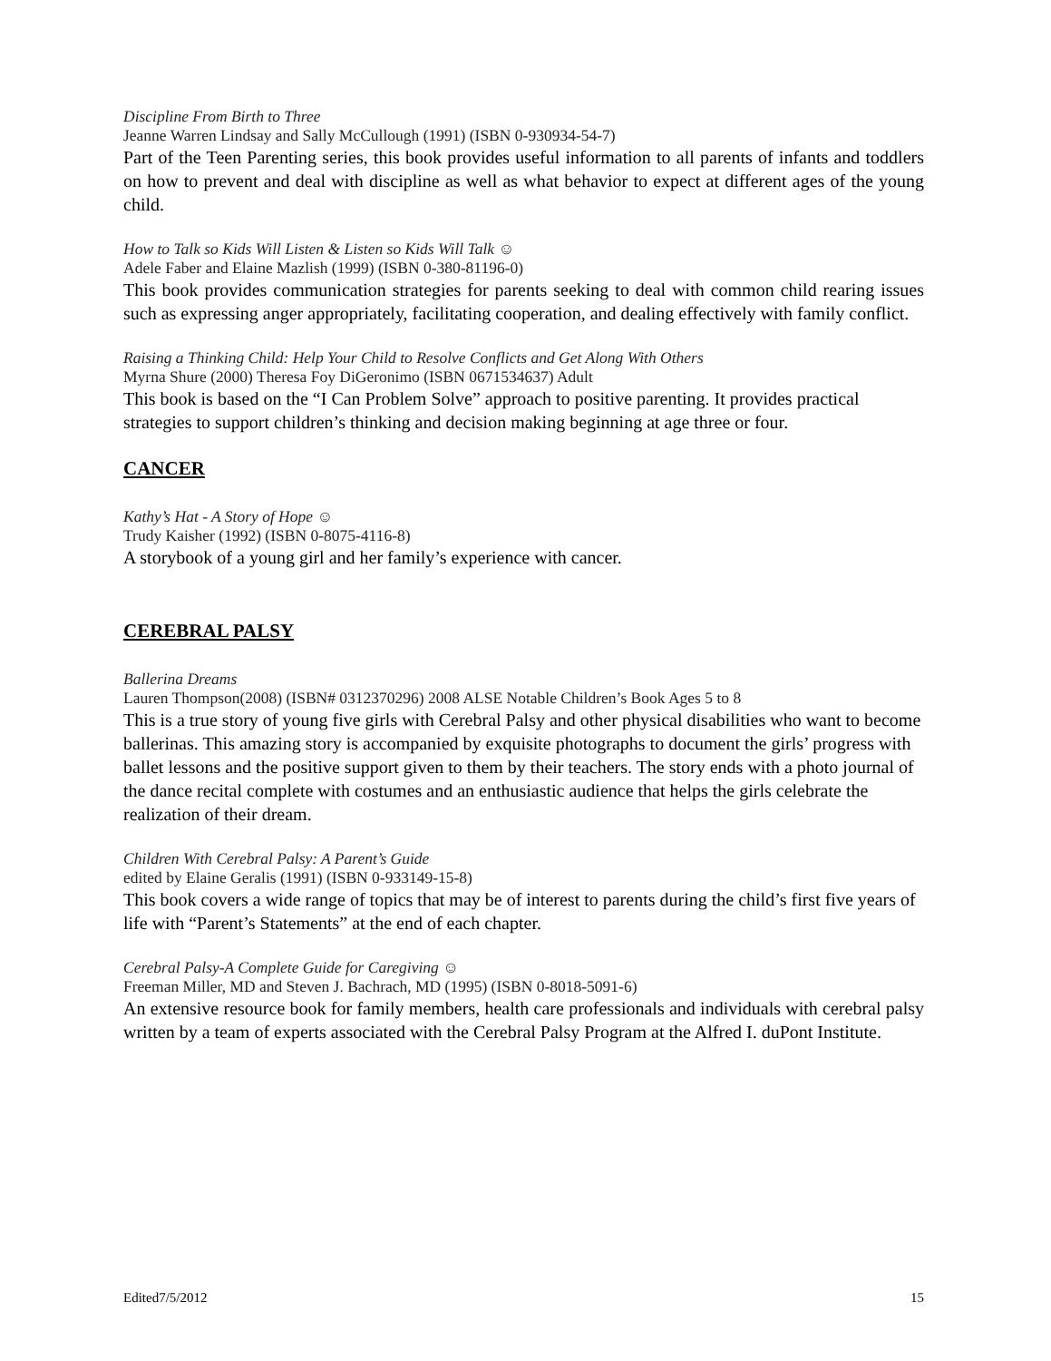Discipline From Birth to Three
Jeanne Warren Lindsay and Sally McCullough (1991) (ISBN 0-930934-54-7)
Part of the Teen Parenting series, this book provides useful information to all parents of infants and toddlers on how to prevent and deal with discipline as well as what behavior to expect at different ages of the young child.
How to Talk so Kids Will Listen & Listen so Kids Will Talk ☺
Adele Faber and Elaine Mazlish (1999) (ISBN 0-380-81196-0)
This book provides communication strategies for parents seeking to deal with common child rearing issues such as expressing anger appropriately, facilitating cooperation, and dealing effectively with family conflict.
Raising a Thinking Child: Help Your Child to Resolve Conflicts and Get Along With Others
Myrna Shure (2000) Theresa Foy DiGeronimo (ISBN 0671534637) Adult
This book is based on the “I Can Problem Solve” approach to positive parenting. It provides practical strategies to support children’s thinking and decision making beginning at age three or four.
CANCER
Kathy’s Hat - A Story of Hope ☺
Trudy Kaisher (1992) (ISBN 0-8075-4116-8)
A storybook of a young girl and her family’s experience with cancer.
CEREBRAL PALSY
Ballerina Dreams
Lauren Thompson(2008) (ISBN# 0312370296) 2008 ALSE Notable Children’s Book Ages 5 to 8
This is a true story of young five girls with Cerebral Palsy and other physical disabilities who want to become ballerinas. This amazing story is accompanied by exquisite photographs to document the girls’ progress with ballet lessons and the positive support given to them by their teachers. The story ends with a photo journal of the dance recital complete with costumes and an enthusiastic audience that helps the girls celebrate the realization of their dream.
Children With Cerebral Palsy: A Parent’s Guide
edited by Elaine Geralis (1991) (ISBN 0-933149-15-8)
This book covers a wide range of topics that may be of interest to parents during the child’s first five years of life with “Parent’s Statements” at the end of each chapter.
Cerebral Palsy-A Complete Guide for Caregiving ☺
Freeman Miller, MD and Steven J. Bachrach, MD (1995) (ISBN 0-8018-5091-6)
An extensive resource book for family members, health care professionals and individuals with cerebral palsy written by a team of experts associated with the Cerebral Palsy Program at the Alfred I. duPont Institute.
Edited7/5/2012 15